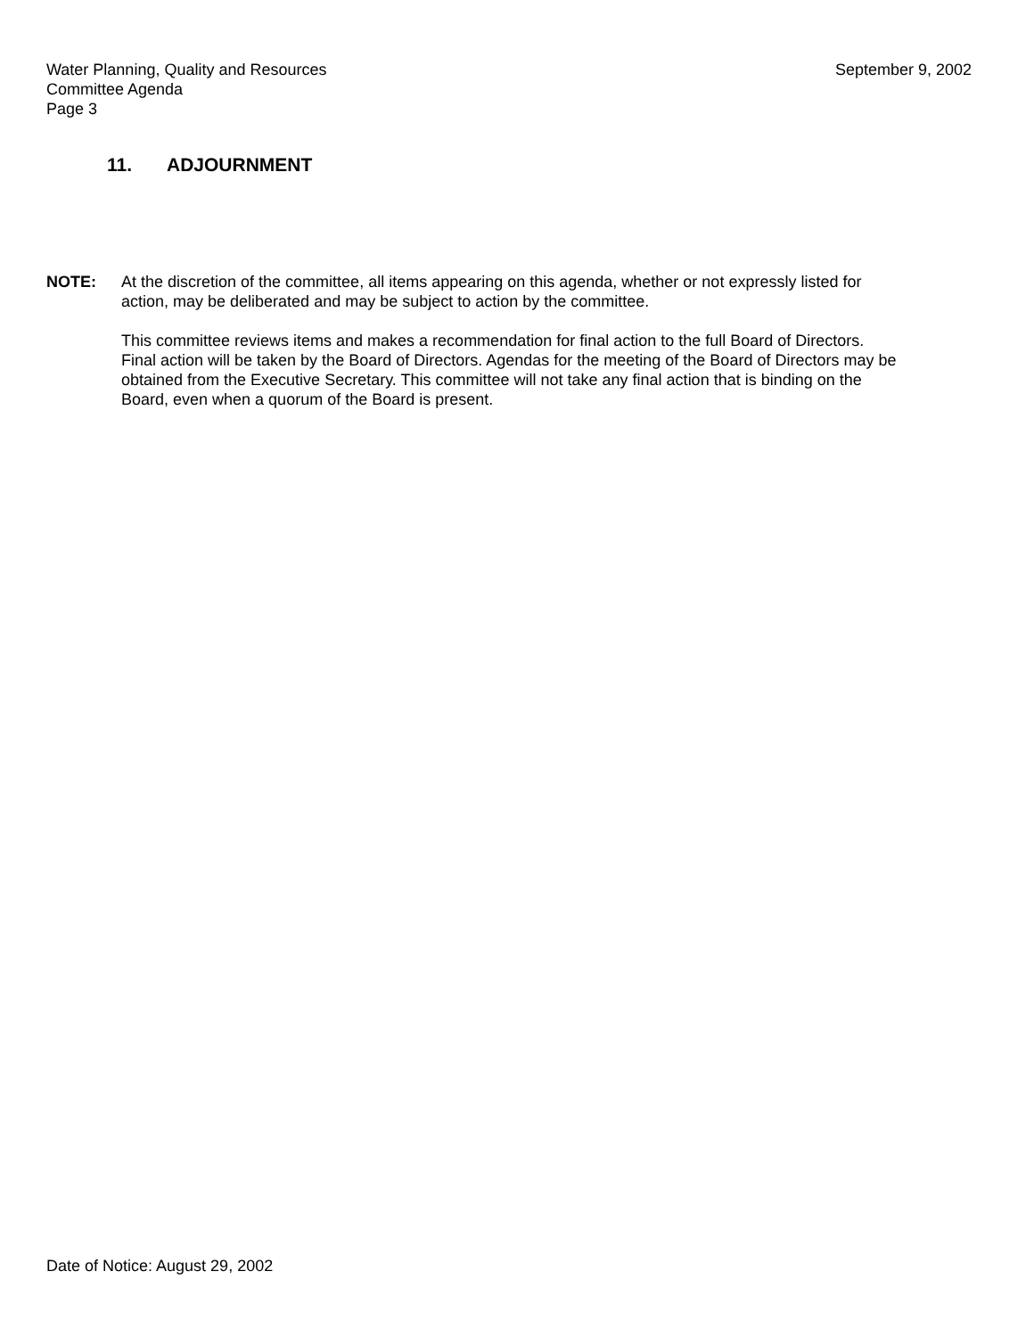Water Planning, Quality and Resources
Committee Agenda
Page 3
September 9, 2002
11. ADJOURNMENT
NOTE: At the discretion of the committee, all items appearing on this agenda, whether or not expressly listed for action, may be deliberated and may be subject to action by the committee.
This committee reviews items and makes a recommendation for final action to the full Board of Directors. Final action will be taken by the Board of Directors. Agendas for the meeting of the Board of Directors may be obtained from the Executive Secretary. This committee will not take any final action that is binding on the Board, even when a quorum of the Board is present.
Date of Notice: August 29, 2002